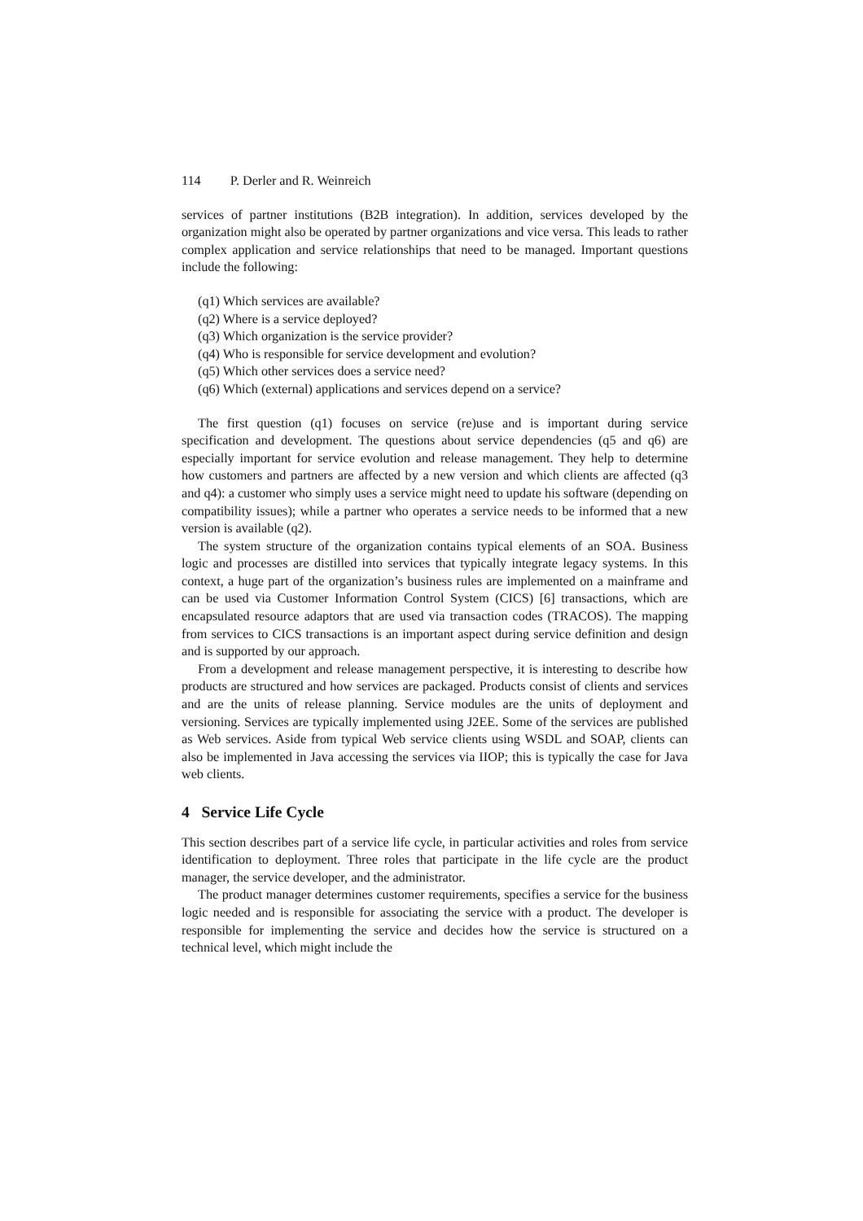114 P. Derler and R. Weinreich
services of partner institutions (B2B integration). In addition, services developed by the organization might also be operated by partner organizations and vice versa. This leads to rather complex application and service relationships that need to be managed. Important questions include the following:
(q1) Which services are available?
(q2) Where is a service deployed?
(q3) Which organization is the service provider?
(q4) Who is responsible for service development and evolution?
(q5) Which other services does a service need?
(q6) Which (external) applications and services depend on a service?
The first question (q1) focuses on service (re)use and is important during service specification and development. The questions about service dependencies (q5 and q6) are especially important for service evolution and release management. They help to determine how customers and partners are affected by a new version and which clients are affected (q3 and q4): a customer who simply uses a service might need to update his software (depending on compatibility issues); while a partner who operates a service needs to be informed that a new version is available (q2).
The system structure of the organization contains typical elements of an SOA. Business logic and processes are distilled into services that typically integrate legacy systems. In this context, a huge part of the organization’s business rules are implemented on a mainframe and can be used via Customer Information Control System (CICS) [6] transactions, which are encapsulated resource adaptors that are used via transaction codes (TRACOS). The mapping from services to CICS transactions is an important aspect during service definition and design and is supported by our approach.
From a development and release management perspective, it is interesting to describe how products are structured and how services are packaged. Products consist of clients and services and are the units of release planning. Service modules are the units of deployment and versioning. Services are typically implemented using J2EE. Some of the services are published as Web services. Aside from typical Web service clients using WSDL and SOAP, clients can also be implemented in Java accessing the services via IIOP; this is typically the case for Java web clients.
4 Service Life Cycle
This section describes part of a service life cycle, in particular activities and roles from service identification to deployment. Three roles that participate in the life cycle are the product manager, the service developer, and the administrator.
The product manager determines customer requirements, specifies a service for the business logic needed and is responsible for associating the service with a product. The developer is responsible for implementing the service and decides how the service is structured on a technical level, which might include the